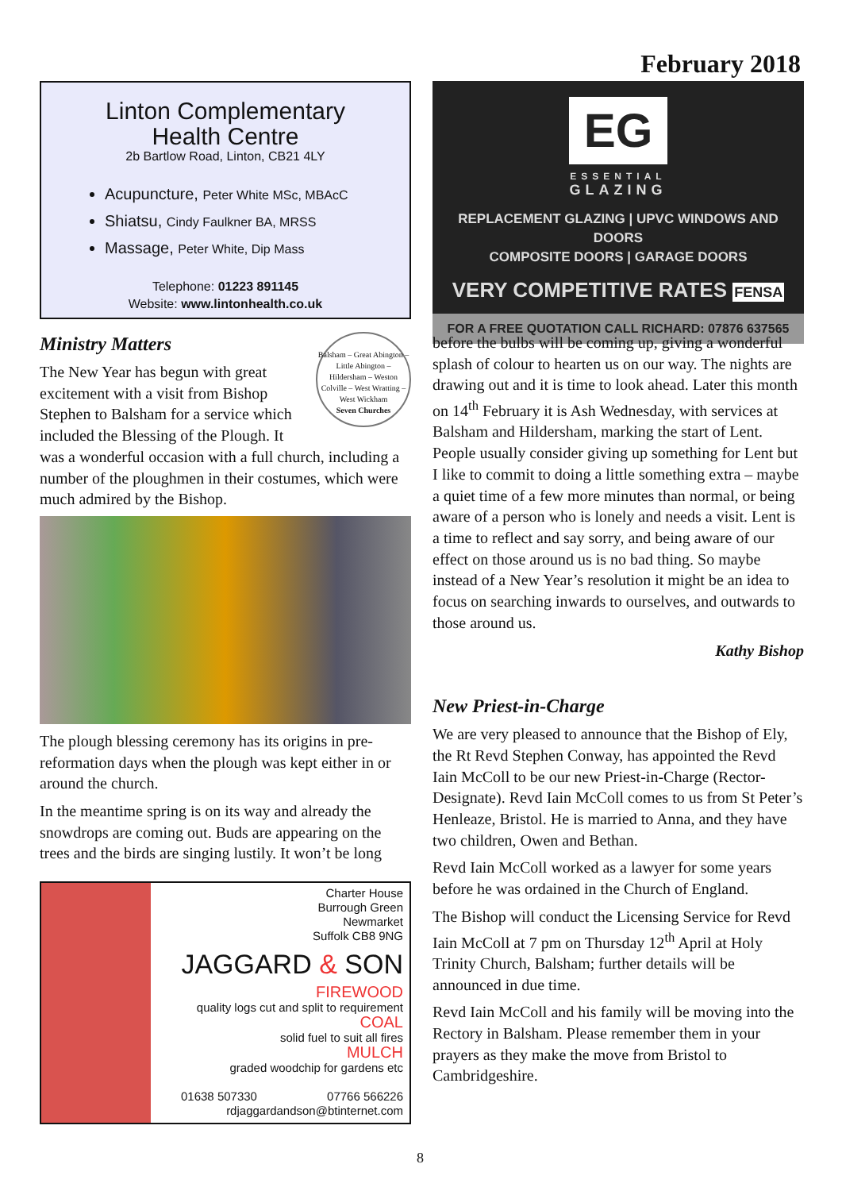February 2018
Linton Complementary
Health Centre
2b Bartlow Road, Linton, CB21 4LY
Acupuncture, Peter White MSc, MBAcC
Shiatsu, Cindy Faulkner BA, MRSS
Massage, Peter White, Dip Mass
Telephone: 01223 891145
Website: www.lintonhealth.co.uk
Balsham – Great Abington – Little Abington – Hildersham – Weston Colville – West Wratting – West Wickham
Seven Churches
Ministry Matters
The New Year has begun with great excitement with a visit from Bishop Stephen to Balsham for a service which included the Blessing of the Plough. It was a wonderful occasion with a full church, including a number of the ploughmen in their costumes, which were much admired by the Bishop.
The plough blessing ceremony has its origins in pre-reformation days when the plough was kept either in or around the church.
In the meantime spring is on its way and already the snowdrops are coming out. Buds are appearing on the trees and the birds are singing lustily. It won’t be long
Charter House
Burrough Green
Newmarket
Suffolk CB8 9NG
JAGGARD & SON
FIREWOOD
quality logs cut and split to requirement
COAL
solid fuel to suit all fires
MULCH
graded woodchip for gardens etc
01638 507330 07766 566226
rdjaggardandson@btinternet.com
EG
ESSENTIAL
GLAZING
REPLACEMENT GLAZING | UPVC WINDOWS AND DOORS
COMPOSITE DOORS | GARAGE DOORS
VERY COMPETITIVE RATES FENSA
FOR A FREE QUOTATION CALL RICHARD: 07876 637565
before the bulbs will be coming up, giving a wonderful splash of colour to hearten us on our way. The nights are drawing out and it is time to look ahead. Later this month on 14<sup>th</sup> February it is Ash Wednesday, with services at Balsham and Hildersham, marking the start of Lent. People usually consider giving up something for Lent but I like to commit to doing a little something extra – maybe a quiet time of a few more minutes than normal, or being aware of a person who is lonely and needs a visit. Lent is a time to reflect and say sorry, and being aware of our effect on those around us is no bad thing. So maybe instead of a New Year’s resolution it might be an idea to focus on searching inwards to ourselves, and outwards to those around us.
Kathy Bishop
New Priest-in-Charge
We are very pleased to announce that the Bishop of Ely, the Rt Revd Stephen Conway, has appointed the Revd Iain McColl to be our new Priest-in-Charge (Rector-Designate). Revd Iain McColl comes to us from St Peter’s Henleaze, Bristol. He is married to Anna, and they have two children, Owen and Bethan.
Revd Iain McColl worked as a lawyer for some years before he was ordained in the Church of England.
The Bishop will conduct the Licensing Service for Revd Iain McColl at 7 pm on Thursday 12<sup>th</sup> April at Holy Trinity Church, Balsham; further details will be announced in due time.
Revd Iain McColl and his family will be moving into the Rectory in Balsham. Please remember them in your prayers as they make the move from Bristol to Cambridgeshire.
8